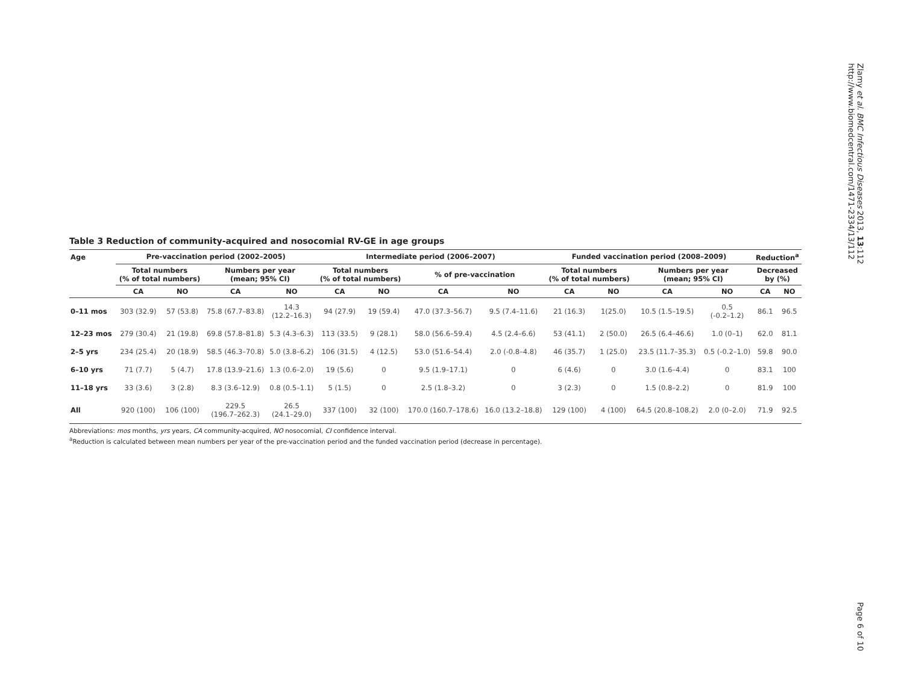Zlamy et al. BMC Infectious Diseases 2013, 13:112
http://www.biomedcentral.com/1471-2334/13/112
Table 3 Reduction of community-acquired and nosocomial RV-GE in age groups
| Age | Pre-vaccination period (2002–2005) | | | | Intermediate period (2006–2007) | | | | Funded vaccination period (2008–2009) | | | | Reduction<sup>a</sup> | |
| --- | --- | --- | --- | --- | --- | --- | --- | --- | --- | --- | --- | --- | --- | --- |
| | Total numbers (% of total numbers) | | Numbers per year (mean; 95% CI) | | Total numbers (% of total numbers) | | % of pre-vaccination | | Total numbers (% of total numbers) | | Numbers per year (mean; 95% CI) | | Decreased by (%) | |
| | CA | NO | CA | NO | CA | NO | CA | NO | CA | NO | CA | NO | CA | NO |
| 0–11 mos | 303 (32.9) | 57 (53.8) | 75.8 (67.7–83.8) | 14.3 (12.2–16.3) | 94 (27.9) | 19 (59.4) | 47.0 (37.3–56.7) | 9.5 (7.4–11.6) | 21 (16.3) | 1(25.0) | 10.5 (1.5–19.5) | 0.5 (-0.2–1.2) | 86.1 | 96.5 |
| 12–23 mos | 279 (30.4) | 21 (19.8) | 69.8 (57.8–81.8) | 5.3 (4.3–6.3) | 113 (33.5) | 9 (28.1) | 58.0 (56.6–59.4) | 4.5 (2.4–6.6) | 53 (41.1) | 2 (50.0) | 26.5 (6.4–46.6) | 1.0 (0–1) | 62.0 | 81.1 |
| 2–5 yrs | 234 (25.4) | 20 (18.9) | 58.5 (46.3–70.8) | 5.0 (3.8–6.2) | 106 (31.5) | 4 (12.5) | 53.0 (51.6–54.4) | 2.0 (-0.8–4.8) | 46 (35.7) | 1 (25.0) | 23.5 (11.7–35.3) | 0.5 (-0.2–1.0) | 59.8 | 90.0 |
| 6–10 yrs | 71 (7.7) | 5 (4.7) | 17.8 (13.9–21.6) | 1.3 (0.6–2.0) | 19 (5.6) | 0 | 9.5 (1.9–17.1) | 0 | 6 (4.6) | 0 | 3.0 (1.6–4.4) | 0 | 83.1 | 100 |
| 11–18 yrs | 33 (3.6) | 3 (2.8) | 8.3 (3.6–12.9) | 0.8 (0.5–1.1) | 5 (1.5) | 0 | 2.5 (1.8–3.2) | 0 | 3 (2.3) | 0 | 1.5 (0.8–2.2) | 0 | 81.9 | 100 |
| All | 920 (100) | 106 (100) | 229.5 (196.7–262.3) | 26.5 (24.1–29.0) | 337 (100) | 32 (100) | 170.0 (160.7–178.6) | 16.0 (13.2–18.8) | 129 (100) | 4 (100) | 64.5 (20.8–108.2) | 2.0 (0–2.0) | 71.9 | 92.5 |
Abbreviations: mos months, yrs years, CA community-acquired, NO nosocomial, CI confidence interval.
<sup>a</sup> Reduction is calculated between mean numbers per year of the pre-vaccination period and the funded vaccination period (decrease in percentage).
Page 6 of 10